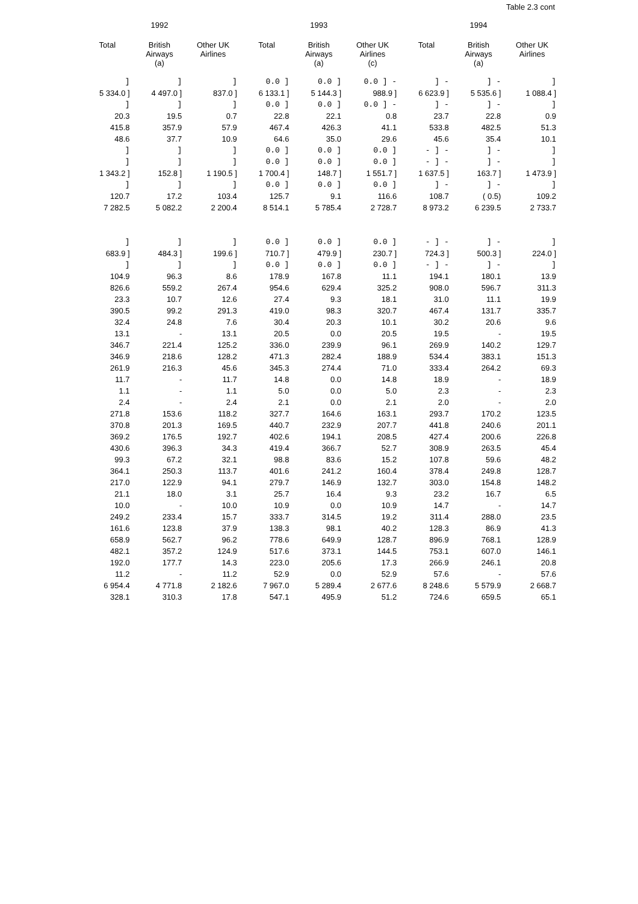Table 2.3 cont
| | 1992 | | | 1993 | | | 1994 | |
| --- | --- | --- | --- | --- | --- | --- | --- | --- |
| Total | British Airways (a) | Other UK Airlines | Total | British Airways (a) | Other UK Airlines (c) | Total | British Airways (a) | Other UK Airlines |
| ] | ] | ] | 0.0 ] | 0.0 ] | 0.0 ] - | ] - | ] - | ] |
| 5 334.0 ] | 4 497.0 ] | 837.0 ] | 6 133.1 ] | 5 144.3 ] | 988.9 ] | 6 623.9 ] | 5 535.6 ] | 1 088.4 ] |
| ] | ] | ] | 0.0 ] | 0.0 ] | 0.0 ] - | ] - | ] - | ] |
| 20.3 | 19.5 | 0.7 | 22.8 | 22.1 | 0.8 | 23.7 | 22.8 | 0.9 |
| 415.8 | 357.9 | 57.9 | 467.4 | 426.3 | 41.1 | 533.8 | 482.5 | 51.3 |
| 48.6 | 37.7 | 10.9 | 64.6 | 35.0 | 29.6 | 45.6 | 35.4 | 10.1 |
| ] | ] | ] | 0.0 ] | 0.0 ] | 0.0 ] | - ] - | ] - | ] |
| ] | ] | ] | 0.0 ] | 0.0 ] | 0.0 ] | - ] - | ] - | ] |
| 1 343.2 ] | 152.8 ] | 1 190.5 ] | 1 700.4 ] | 148.7 ] | 1 551.7 ] | 1 637.5 ] | 163.7 ] | 1 473.9 ] |
| ] | ] | ] | 0.0 ] | 0.0 ] | 0.0 ] | ] - | ] - | ] |
| 120.7 | 17.2 | 103.4 | 125.7 | 9.1 | 116.6 | 108.7 | ( 0.5) | 109.2 |
| 7 282.5 | 5 082.2 | 2 200.4 | 8 514.1 | 5 785.4 | 2 728.7 | 8 973.2 | 6 239.5 | 2 733.7 |
| ] | ] | ] | 0.0 ] | 0.0 ] | 0.0 ] | - ] - | ] - | ] |
| 683.9 ] | 484.3 ] | 199.6 ] | 710.7 ] | 479.9 ] | 230.7 ] | 724.3 ] | 500.3 ] | 224.0 ] |
| ] | ] | ] | 0.0 ] | 0.0 ] | 0.0 ] | - ] - | ] - | ] |
| 104.9 | 96.3 | 8.6 | 178.9 | 167.8 | 11.1 | 194.1 | 180.1 | 13.9 |
| 826.6 | 559.2 | 267.4 | 954.6 | 629.4 | 325.2 | 908.0 | 596.7 | 311.3 |
| 23.3 | 10.7 | 12.6 | 27.4 | 9.3 | 18.1 | 31.0 | 11.1 | 19.9 |
| 390.5 | 99.2 | 291.3 | 419.0 | 98.3 | 320.7 | 467.4 | 131.7 | 335.7 |
| 32.4 | 24.8 | 7.6 | 30.4 | 20.3 | 10.1 | 30.2 | 20.6 | 9.6 |
| 13.1 | - | 13.1 | 20.5 | 0.0 | 20.5 | 19.5 | - | 19.5 |
| 346.7 | 221.4 | 125.2 | 336.0 | 239.9 | 96.1 | 269.9 | 140.2 | 129.7 |
| 346.9 | 218.6 | 128.2 | 471.3 | 282.4 | 188.9 | 534.4 | 383.1 | 151.3 |
| 261.9 | 216.3 | 45.6 | 345.3 | 274.4 | 71.0 | 333.4 | 264.2 | 69.3 |
| 11.7 | - | 11.7 | 14.8 | 0.0 | 14.8 | 18.9 | - | 18.9 |
| 1.1 | - | 1.1 | 5.0 | 0.0 | 5.0 | 2.3 | - | 2.3 |
| 2.4 | - | 2.4 | 2.1 | 0.0 | 2.1 | 2.0 | - | 2.0 |
| 271.8 | 153.6 | 118.2 | 327.7 | 164.6 | 163.1 | 293.7 | 170.2 | 123.5 |
| 370.8 | 201.3 | 169.5 | 440.7 | 232.9 | 207.7 | 441.8 | 240.6 | 201.1 |
| 369.2 | 176.5 | 192.7 | 402.6 | 194.1 | 208.5 | 427.4 | 200.6 | 226.8 |
| 430.6 | 396.3 | 34.3 | 419.4 | 366.7 | 52.7 | 308.9 | 263.5 | 45.4 |
| 99.3 | 67.2 | 32.1 | 98.8 | 83.6 | 15.2 | 107.8 | 59.6 | 48.2 |
| 364.1 | 250.3 | 113.7 | 401.6 | 241.2 | 160.4 | 378.4 | 249.8 | 128.7 |
| 217.0 | 122.9 | 94.1 | 279.7 | 146.9 | 132.7 | 303.0 | 154.8 | 148.2 |
| 21.1 | 18.0 | 3.1 | 25.7 | 16.4 | 9.3 | 23.2 | 16.7 | 6.5 |
| 10.0 | - | 10.0 | 10.9 | 0.0 | 10.9 | 14.7 | - | 14.7 |
| 249.2 | 233.4 | 15.7 | 333.7 | 314.5 | 19.2 | 311.4 | 288.0 | 23.5 |
| 161.6 | 123.8 | 37.9 | 138.3 | 98.1 | 40.2 | 128.3 | 86.9 | 41.3 |
| 658.9 | 562.7 | 96.2 | 778.6 | 649.9 | 128.7 | 896.9 | 768.1 | 128.9 |
| 482.1 | 357.2 | 124.9 | 517.6 | 373.1 | 144.5 | 753.1 | 607.0 | 146.1 |
| 192.0 | 177.7 | 14.3 | 223.0 | 205.6 | 17.3 | 266.9 | 246.1 | 20.8 |
| 11.2 | - | 11.2 | 52.9 | 0.0 | 52.9 | 57.6 | - | 57.6 |
| 6 954.4 | 4 771.8 | 2 182.6 | 7 967.0 | 5 289.4 | 2 677.6 | 8 248.6 | 5 579.9 | 2 668.7 |
| 328.1 | 310.3 | 17.8 | 547.1 | 495.9 | 51.2 | 724.6 | 659.5 | 65.1 |